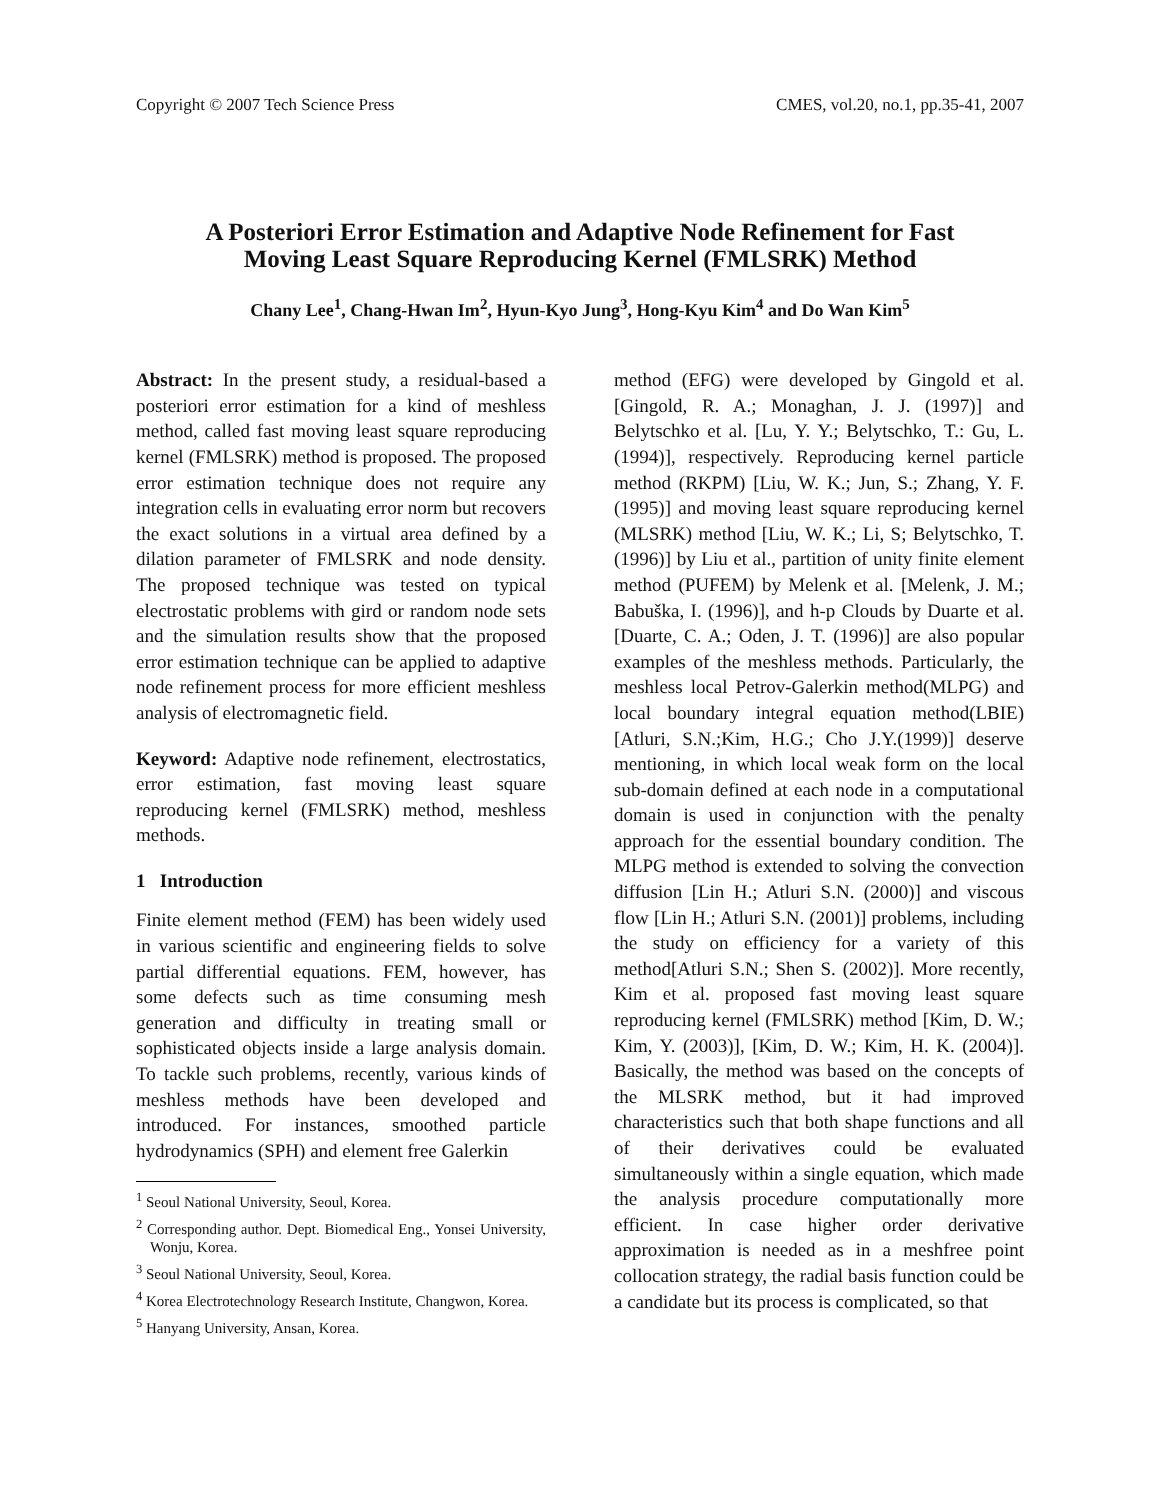Copyright © 2007 Tech Science Press CMES, vol.20, no.1, pp.35-41, 2007
A Posteriori Error Estimation and Adaptive Node Refinement for Fast
Moving Least Square Reproducing Kernel (FMLSRK) Method
Chany Lee<sup>1</sup>, Chang-Hwan Im<sup>2</sup>, Hyun-Kyo Jung<sup>3</sup>, Hong-Kyu Kim<sup>4</sup> and Do Wan Kim<sup>5</sup>
Abstract: In the present study, a residual-based a posteriori error estimation for a kind of meshless method, called fast moving least square reproducing kernel (FMLSRK) method is proposed. The proposed error estimation technique does not require any integration cells in evaluating error norm but recovers the exact solutions in a virtual area defined by a dilation parameter of FMLSRK and node density. The proposed technique was tested on typical electrostatic problems with gird or random node sets and the simulation results show that the proposed error estimation technique can be applied to adaptive node refinement process for more efficient meshless analysis of electromagnetic field.
Keyword: Adaptive node refinement, electrostatics, error estimation, fast moving least square reproducing kernel (FMLSRK) method, meshless methods.
1 Introduction
Finite element method (FEM) has been widely used in various scientific and engineering fields to solve partial differential equations. FEM, however, has some defects such as time consuming mesh generation and difficulty in treating small or sophisticated objects inside a large analysis domain. To tackle such problems, recently, various kinds of meshless methods have been developed and introduced. For instances, smoothed particle hydrodynamics (SPH) and element free Galerkin
<sup>1</sup> Seoul National University, Seoul, Korea.
<sup>2</sup> Corresponding author. Dept. Biomedical Eng., Yonsei University, Wonju, Korea.
<sup>3</sup> Seoul National University, Seoul, Korea.
<sup>4</sup> Korea Electrotechnology Research Institute, Changwon, Korea.
<sup>5</sup> Hanyang University, Ansan, Korea.
method (EFG) were developed by Gingold et al. [Gingold, R. A.; Monaghan, J. J. (1997)] and Belytschko et al. [Lu, Y. Y.; Belytschko, T.: Gu, L. (1994)], respectively. Reproducing kernel particle method (RKPM) [Liu, W. K.; Jun, S.; Zhang, Y. F. (1995)] and moving least square reproducing kernel (MLSRK) method [Liu, W. K.; Li, S; Belytschko, T. (1996)] by Liu et al., partition of unity finite element method (PUFEM) by Melenk et al. [Melenk, J. M.; Babuška, I. (1996)], and h-p Clouds by Duarte et al. [Duarte, C. A.; Oden, J. T. (1996)] are also popular examples of the meshless methods. Particularly, the meshless local Petrov-Galerkin method(MLPG) and local boundary integral equation method(LBIE)[Atluri, S.N.;Kim, H.G.; Cho J.Y.(1999)] deserve mentioning, in which local weak form on the local sub-domain defined at each node in a computational domain is used in conjunction with the penalty approach for the essential boundary condition. The MLPG method is extended to solving the convection diffusion [Lin H.; Atluri S.N. (2000)] and viscous flow [Lin H.; Atluri S.N. (2001)] problems, including the study on efficiency for a variety of this method[Atluri S.N.; Shen S. (2002)]. More recently, Kim et al. proposed fast moving least square reproducing kernel (FMLSRK) method [Kim, D. W.; Kim, Y. (2003)], [Kim, D. W.; Kim, H. K. (2004)]. Basically, the method was based on the concepts of the MLSRK method, but it had improved characteristics such that both shape functions and all of their derivatives could be evaluated simultaneously within a single equation, which made the analysis procedure computationally more efficient. In case higher order derivative approximation is needed as in a meshfree point collocation strategy, the radial basis function could be a candidate but its process is complicated, so that